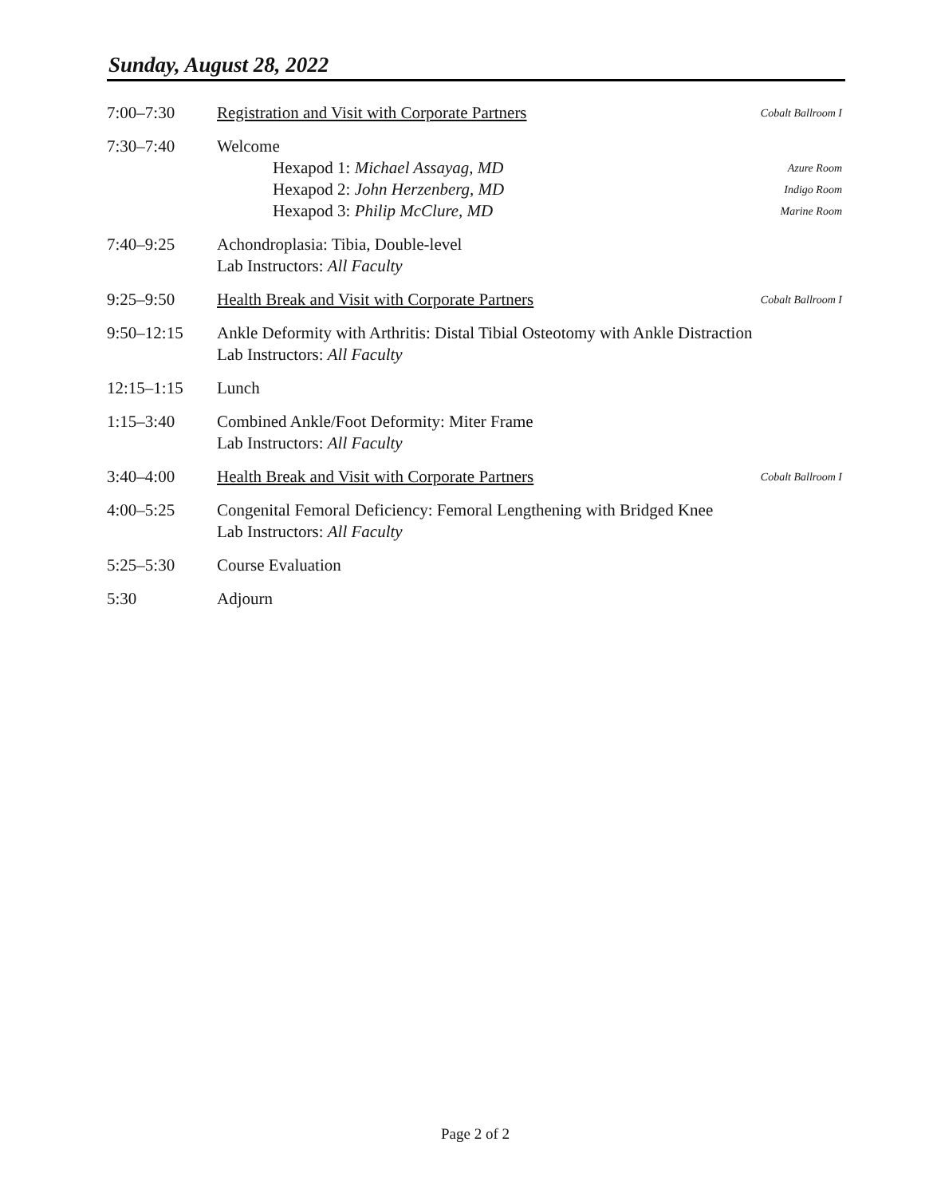Sunday, August 28, 2022
| 7:00–7:30 | Registration and Visit with Corporate Partners | Cobalt Ballroom I |
| 7:30–7:40 | Welcome Hexapod 1: Michael Assayag, MD Hexapod 2: John Herzenberg, MD Hexapod 3: Philip McClure, MD | Azure Room Indigo Room Marine Room |
| 7:40–9:25 | Achondroplasia: Tibia, Double-level Lab Instructors: All Faculty | |
| 9:25–9:50 | Health Break and Visit with Corporate Partners | Cobalt Ballroom I |
| 9:50–12:15 | Ankle Deformity with Arthritis: Distal Tibial Osteotomy with Ankle Distraction Lab Instructors: All Faculty | |
| 12:15–1:15 | Lunch | |
| 1:15–3:40 | Combined Ankle/Foot Deformity: Miter Frame Lab Instructors: All Faculty | |
| 3:40–4:00 | Health Break and Visit with Corporate Partners | Cobalt Ballroom I |
| 4:00–5:25 | Congenital Femoral Deficiency: Femoral Lengthening with Bridged Knee Lab Instructors: All Faculty | |
| 5:25–5:30 | Course Evaluation | |
| 5:30 | Adjourn | |
Page 2 of 2